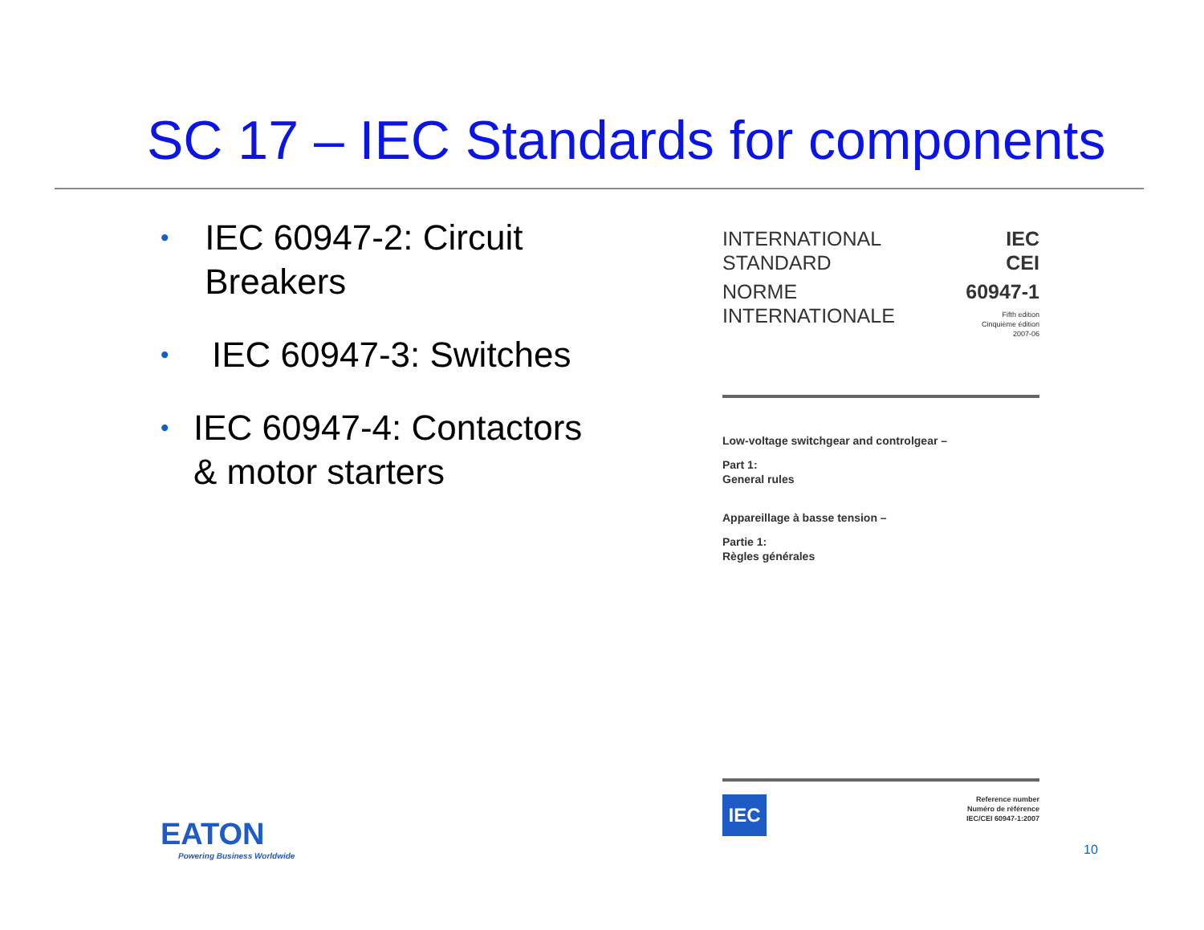SC 17 – IEC Standards for components
• IEC 60947-2: Circuit Breakers
• IEC 60947-3: Switches
• IEC 60947-4: Contactors & motor starters
INTERNATIONAL
STANDARD
IEC
CEI
NORME
INTERNATIONALE
60947-1
Fifth edition
Cinquième édition
2007-06
Low-voltage switchgear and controlgear –
Part 1:
General rules
Appareillage à basse tension –
Partie 1:
Règles générales
IEC
Reference number
Numéro de référence
IEC/CEI 60947-1:2007
EATON
Powering Business Worldwide
10